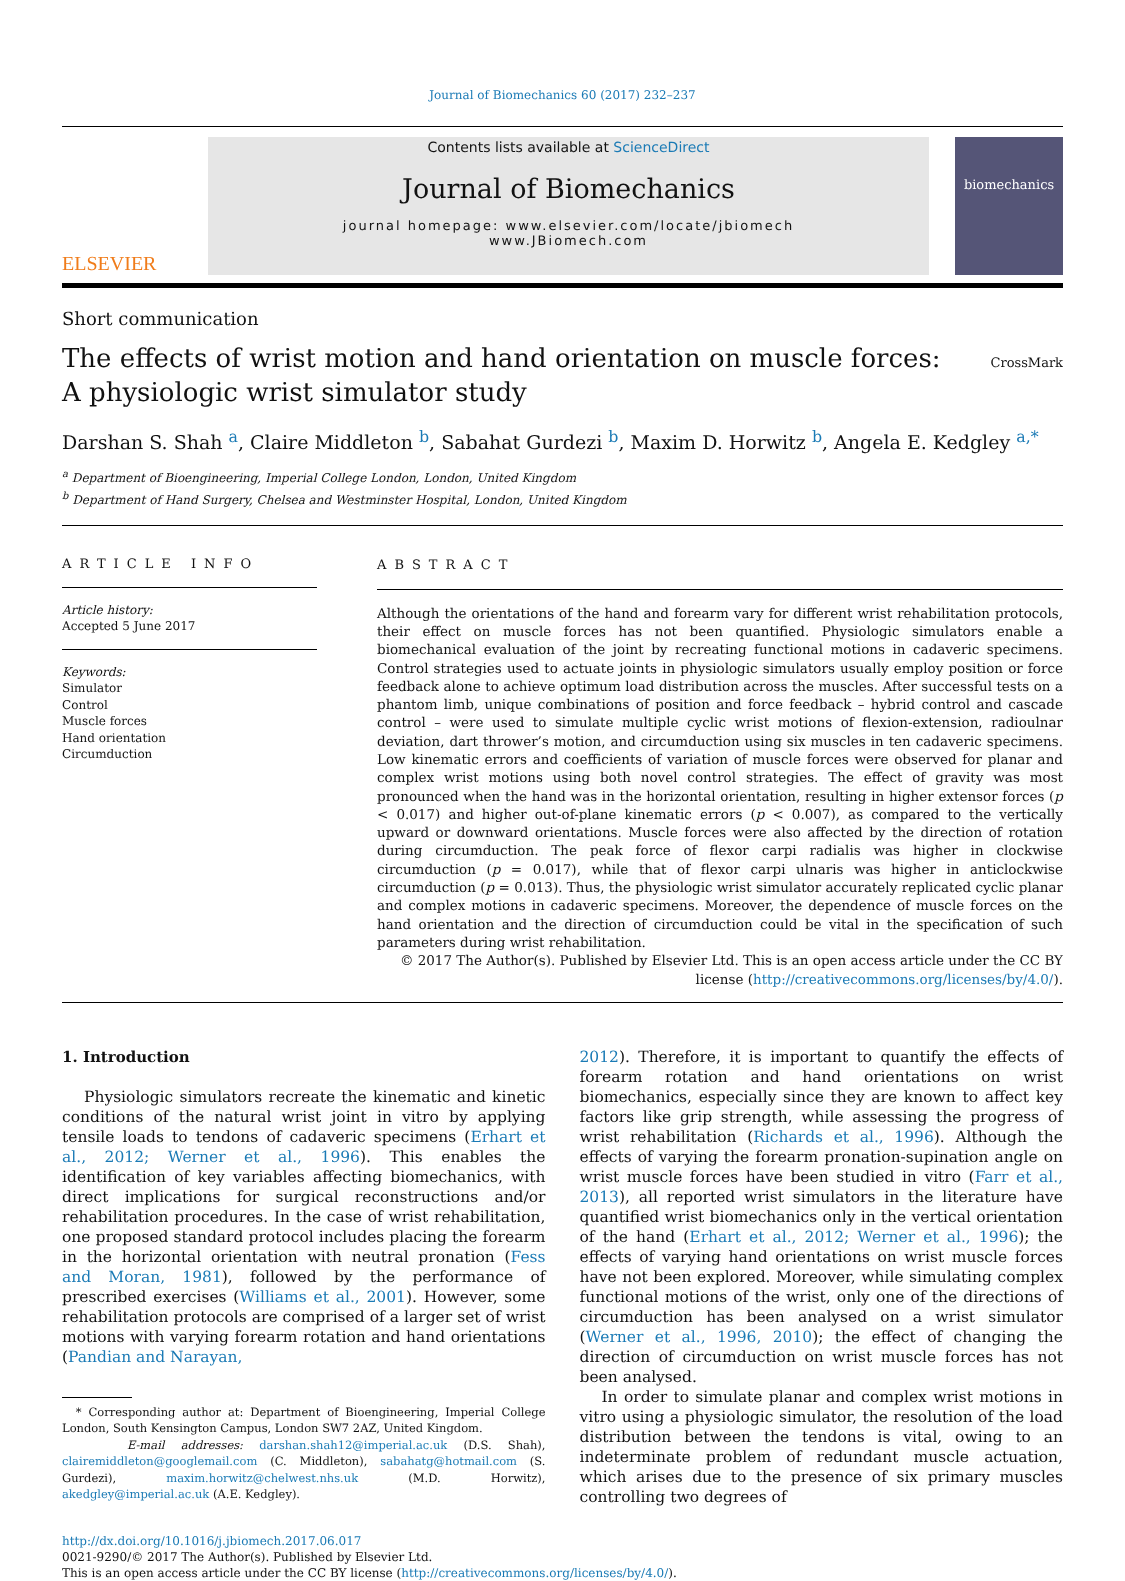Journal of Biomechanics 60 (2017) 232–237
ELSEVIER
Contents lists available at ScienceDirect
Journal of Biomechanics
journal homepage: www.elsevier.com/locate/jbiomech
www.JBiomech.com
biomechanics
Short communication
The effects of wrist motion and hand orientation on muscle forces: A physiologic wrist simulator study
CrossMark
Darshan S. Shah <sup>a</sup>, Claire Middleton <sup>b</sup>, Sabahat Gurdezi <sup>b</sup>, Maxim D. Horwitz <sup>b</sup>, Angela E. Kedgley <sup>a,*</sup>
<sup>a</sup> Department of Bioengineering, Imperial College London, London, United Kingdom
<sup>b</sup> Department of Hand Surgery, Chelsea and Westminster Hospital, London, United Kingdom
ARTICLE INFO
Article history:
Accepted 5 June 2017
Keywords:
Simulator
Control
Muscle forces
Hand orientation
Circumduction
ABSTRACT
Although the orientations of the hand and forearm vary for different wrist rehabilitation protocols, their effect on muscle forces has not been quantified. Physiologic simulators enable a biomechanical evaluation of the joint by recreating functional motions in cadaveric specimens. Control strategies used to actuate joints in physiologic simulators usually employ position or force feedback alone to achieve optimum load distribution across the muscles. After successful tests on a phantom limb, unique combinations of position and force feedback – hybrid control and cascade control – were used to simulate multiple cyclic wrist motions of flexion-extension, radioulnar deviation, dart thrower’s motion, and circumduction using six muscles in ten cadaveric specimens. Low kinematic errors and coefficients of variation of muscle forces were observed for planar and complex wrist motions using both novel control strategies. The effect of gravity was most pronounced when the hand was in the horizontal orientation, resulting in higher extensor forces (p < 0.017) and higher out-of-plane kinematic errors (p < 0.007), as compared to the vertically upward or downward orientations. Muscle forces were also affected by the direction of rotation during circumduction. The peak force of flexor carpi radialis was higher in clockwise circumduction (p = 0.017), while that of flexor carpi ulnaris was higher in anticlockwise circumduction (p = 0.013). Thus, the physiologic wrist simulator accurately replicated cyclic planar and complex motions in cadaveric specimens. Moreover, the dependence of muscle forces on the hand orientation and the direction of circumduction could be vital in the specification of such parameters during wrist rehabilitation.
© 2017 The Author(s). Published by Elsevier Ltd. This is an open access article under the CC BY license (http://creativecommons.org/licenses/by/4.0/).
1. Introduction
Physiologic simulators recreate the kinematic and kinetic conditions of the natural wrist joint in vitro by applying tensile loads to tendons of cadaveric specimens (Erhart et al., 2012; Werner et al., 1996). This enables the identification of key variables affecting biomechanics, with direct implications for surgical reconstructions and/or rehabilitation procedures. In the case of wrist rehabilitation, one proposed standard protocol includes placing the forearm in the horizontal orientation with neutral pronation (Fess and Moran, 1981), followed by the performance of prescribed exercises (Williams et al., 2001). However, some rehabilitation protocols are comprised of a larger set of wrist motions with varying forearm rotation and hand orientations (Pandian and Narayan,
* Corresponding author at: Department of Bioengineering, Imperial College London, South Kensington Campus, London SW7 2AZ, United Kingdom.
E-mail addresses: darshan.shah12@imperial.ac.uk (D.S. Shah), clairemiddleton@googlemail.com (C. Middleton), sabahatg@hotmail.com (S. Gurdezi), maxim.horwitz@chelwest.nhs.uk (M.D. Horwitz), akedgley@imperial.ac.uk (A.E. Kedgley).
2012). Therefore, it is important to quantify the effects of forearm rotation and hand orientations on wrist biomechanics, especially since they are known to affect key factors like grip strength, while assessing the progress of wrist rehabilitation (Richards et al., 1996). Although the effects of varying the forearm pronation-supination angle on wrist muscle forces have been studied in vitro (Farr et al., 2013), all reported wrist simulators in the literature have quantified wrist biomechanics only in the vertical orientation of the hand (Erhart et al., 2012; Werner et al., 1996); the effects of varying hand orientations on wrist muscle forces have not been explored. Moreover, while simulating complex functional motions of the wrist, only one of the directions of circumduction has been analysed on a wrist simulator (Werner et al., 1996, 2010); the effect of changing the direction of circumduction on wrist muscle forces has not been analysed.
In order to simulate planar and complex wrist motions in vitro using a physiologic simulator, the resolution of the load distribution between the tendons is vital, owing to an indeterminate problem of redundant muscle actuation, which arises due to the presence of six primary muscles controlling two degrees of
http://dx.doi.org/10.1016/j.jbiomech.2017.06.017
0021-9290/© 2017 The Author(s). Published by Elsevier Ltd.
This is an open access article under the CC BY license (http://creativecommons.org/licenses/by/4.0/).